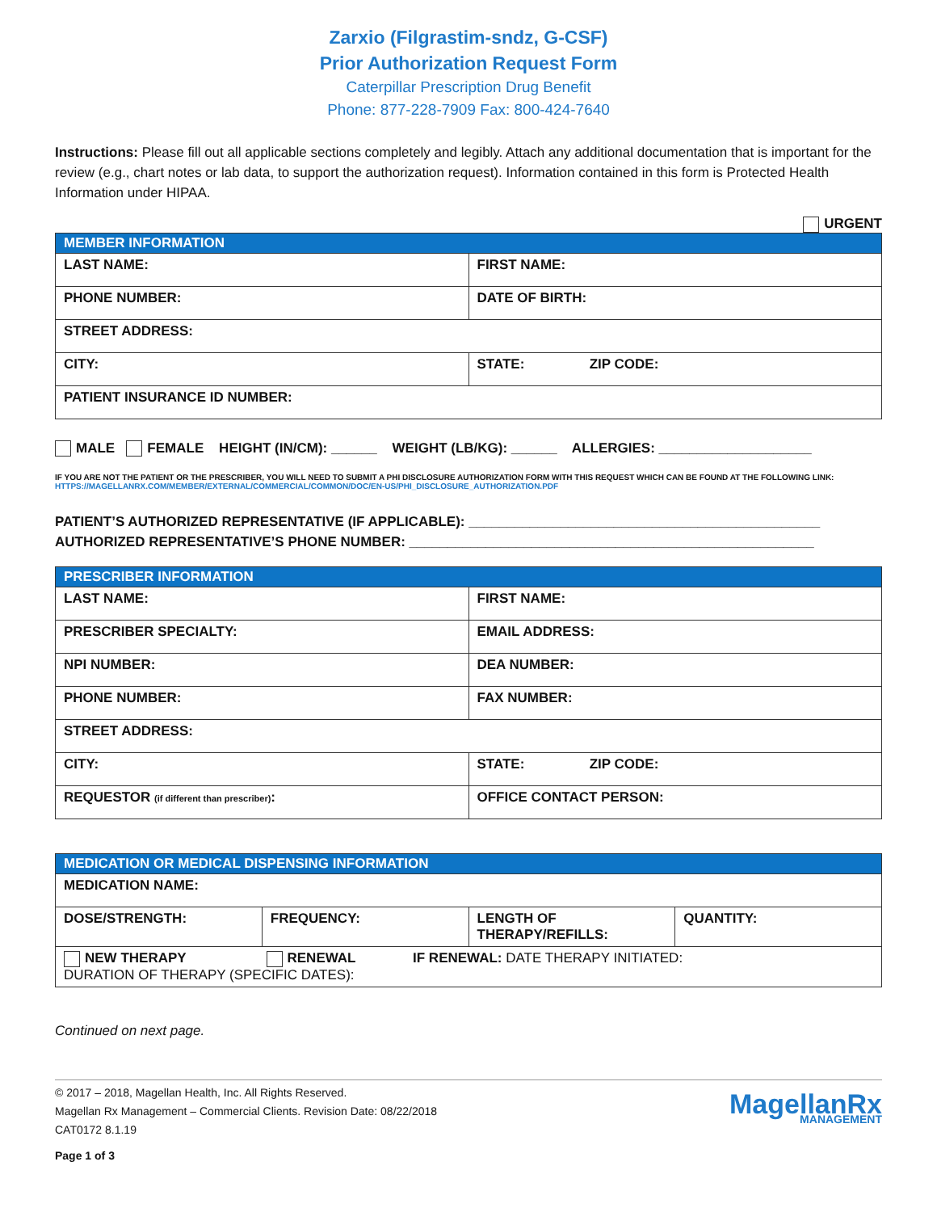Zarxio (Filgrastim-sndz, G-CSF)
Prior Authorization Request Form
Caterpillar Prescription Drug Benefit
Phone: 877-228-7909 Fax: 800-424-7640
Instructions: Please fill out all applicable sections completely and legibly. Attach any additional documentation that is important for the review (e.g., chart notes or lab data, to support the authorization request). Information contained in this form is Protected Health Information under HIPAA.
URGENT
| MEMBER INFORMATION | |
| --- | --- |
| LAST NAME: | FIRST NAME: |
| PHONE NUMBER: | DATE OF BIRTH: |
| STREET ADDRESS: | |
| CITY: | STATE: ZIP CODE: |
| PATIENT INSURANCE ID NUMBER: | |
MALE FEMALE HEIGHT (IN/CM): ______ WEIGHT (LB/KG): ______ ALLERGIES: ____________________
IF YOU ARE NOT THE PATIENT OR THE PRESCRIBER, YOU WILL NEED TO SUBMIT A PHI DISCLOSURE AUTHORIZATION FORM WITH THIS REQUEST WHICH CAN BE FOUND AT THE FOLLOWING LINK: HTTPS://MAGELLANRX.COM/MEMBER/EXTERNAL/COMMERCIAL/COMMON/DOC/EN-US/PHI_DISCLOSURE_AUTHORIZATION.PDF
PATIENT’S AUTHORIZED REPRESENTATIVE (IF APPLICABLE): ______________________________________________
AUTHORIZED REPRESENTATIVE’S PHONE NUMBER: _____________________________________________________
| PRESCRIBER INFORMATION | |
| --- | --- |
| LAST NAME: | FIRST NAME: |
| PRESCRIBER SPECIALTY: | EMAIL ADDRESS: |
| NPI NUMBER: | DEA NUMBER: |
| PHONE NUMBER: | FAX NUMBER: |
| STREET ADDRESS: | |
| CITY: | STATE: ZIP CODE: |
| REQUESTOR (if different than prescriber) : | OFFICE CONTACT PERSON: |
| MEDICATION OR MEDICAL DISPENSING INFORMATION | | | |
| --- | --- | --- | --- |
| MEDICATION NAME: | | | |
| DOSE/STRENGTH: | FREQUENCY: | LENGTH OF THERAPY/REFILLS: | QUANTITY: |
| NEW THERAPY RENEWAL IF RENEWAL: DATE THERAPY INITIATED: DURATION OF THERAPY (SPECIFIC DATES): | | | |
Continued on next page.
© 2017 – 2018, Magellan Health, Inc. All Rights Reserved.
Magellan Rx Management – Commercial Clients. Revision Date: 08/22/2018
CAT0172 8.1.19
Page 1 of 3
MagellanRx
MANAGEMENT